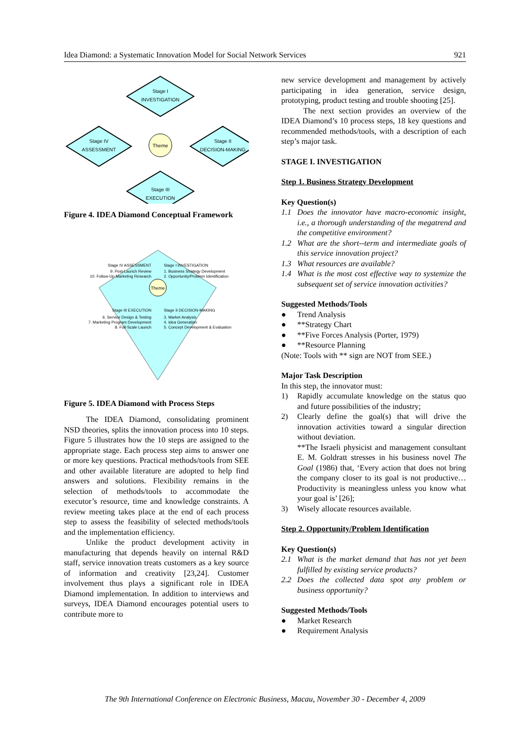Idea Diamond: a Systematic Innovation Model for Social Network Services 921
Stage I
INVESTIGATION
Stage IV
ASSESSMENT
Stage II
DECISION-MAKING
Theme
Stage III
EXECUTION
Figure 4. IDEA Diamond Conceptual Framework
Theme
Stage IV ASSESSMENT
9. Post-Launch Review
10. Follow-Up Marketing Research
Stage I INVESTIGATION
1. Business Strategy Development
2. Opportunity/Problem Identification
Stage III EXECUTION
6. Service Design & Testing
7. Marketing Program Development
8. Full-Scale Launch
Stage II DECISION-MAKING
3. Market Analysis
4. Idea Generation
5. Concept Development & Evaluation
Figure 5. IDEA Diamond with Process Steps
The IDEA Diamond, consolidating prominent NSD theories, splits the innovation process into 10 steps. Figure 5 illustrates how the 10 steps are assigned to the appropriate stage. Each process step aims to answer one or more key questions. Practical methods/tools from SEE and other available literature are adopted to help find answers and solutions. Flexibility remains in the selection of methods/tools to accommodate the executor’s resource, time and knowledge constraints. A review meeting takes place at the end of each process step to assess the feasibility of selected methods/tools and the implementation efficiency.
Unlike the product development activity in manufacturing that depends heavily on internal R&D staff, service innovation treats customers as a key source of information and creativity [23,24]. Customer involvement thus plays a significant role in IDEA Diamond implementation. In addition to interviews and surveys, IDEA Diamond encourages potential users to contribute more to
new service development and management by actively participating in idea generation, service design, prototyping, product testing and trouble shooting [25].
The next section provides an overview of the IDEA Diamond’s 10 process steps, 18 key questions and recommended methods/tools, with a description of each step’s major task.
STAGE I. INVESTIGATION
Step 1. Business Strategy Development
Key Question(s)
1.1 Does the innovator have macro-economic insight, i.e., a thorough understanding of the megatrend and the competitive environment?
1.2 What are the short--term and intermediate goals of this service innovation project?
1.3 What resources are available?
1.4 What is the most cost effective way to systemize the subsequent set of service innovation activities?
Suggested Methods/Tools
● Trend Analysis
● **Strategy Chart
● **Five Forces Analysis (Porter, 1979)
● **Resource Planning
(Note: Tools with ** sign are NOT from SEE.)
Major Task Description
In this step, the innovator must:
1) Rapidly accumulate knowledge on the status quo and future possibilities of the industry;
2) Clearly define the goal(s) that will drive the innovation activities toward a singular direction without deviation.
**The Israeli physicist and management consultant E. M. Goldratt stresses in his business novel The Goal (1986) that, ‘Every action that does not bring the company closer to its goal is not productive…Productivity is meaningless unless you know what your goal is’ [26];
3) Wisely allocate resources available.
Step 2. Opportunity/Problem Identification
Key Question(s)
2.1 What is the market demand that has not yet been fulfilled by existing service products?
2.2 Does the collected data spot any problem or business opportunity?
Suggested Methods/Tools
● Market Research
● Requirement Analysis
The 9th International Conference on Electronic Business, Macau, November 30 - December 4, 2009